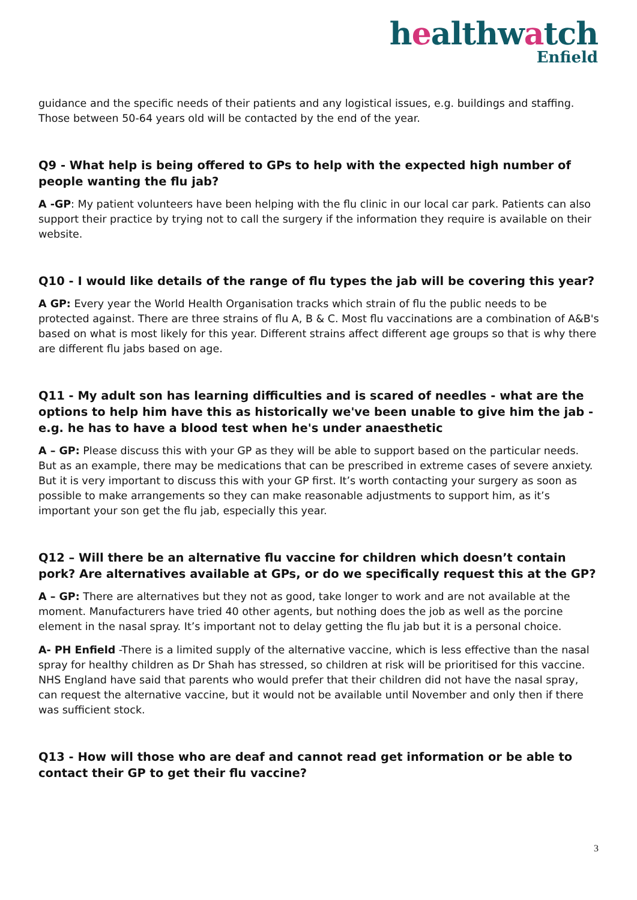healthwatch
Enfield
guidance and the specific needs of their patients and any logistical issues, e.g. buildings and staffing. Those between 50-64 years old will be contacted by the end of the year.
Q9 - What help is being offered to GPs to help with the expected high number of people wanting the flu jab?
A -GP: My patient volunteers have been helping with the flu clinic in our local car park. Patients can also support their practice by trying not to call the surgery if the information they require is available on their website.
Q10 - I would like details of the range of flu types the jab will be covering this year?
A GP: Every year the World Health Organisation tracks which strain of flu the public needs to be protected against. There are three strains of flu A, B & C. Most flu vaccinations are a combination of A&B's based on what is most likely for this year. Different strains affect different age groups so that is why there are different flu jabs based on age.
Q11 - My adult son has learning difficulties and is scared of needles - what are the options to help him have this as historically we've been unable to give him the jab - e.g. he has to have a blood test when he's under anaesthetic
A – GP: Please discuss this with your GP as they will be able to support based on the particular needs. But as an example, there may be medications that can be prescribed in extreme cases of severe anxiety. But it is very important to discuss this with your GP first. It’s worth contacting your surgery as soon as possible to make arrangements so they can make reasonable adjustments to support him, as it’s important your son get the flu jab, especially this year.
Q12 – Will there be an alternative flu vaccine for children which doesn’t contain pork? Are alternatives available at GPs, or do we specifically request this at the GP?
A – GP: There are alternatives but they not as good, take longer to work and are not available at the moment. Manufacturers have tried 40 other agents, but nothing does the job as well as the porcine element in the nasal spray. It’s important not to delay getting the flu jab but it is a personal choice.
A- PH Enfield -There is a limited supply of the alternative vaccine, which is less effective than the nasal spray for healthy children as Dr Shah has stressed, so children at risk will be prioritised for this vaccine. NHS England have said that parents who would prefer that their children did not have the nasal spray, can request the alternative vaccine, but it would not be available until November and only then if there was sufficient stock.
Q13 - How will those who are deaf and cannot read get information or be able to contact their GP to get their flu vaccine?
3